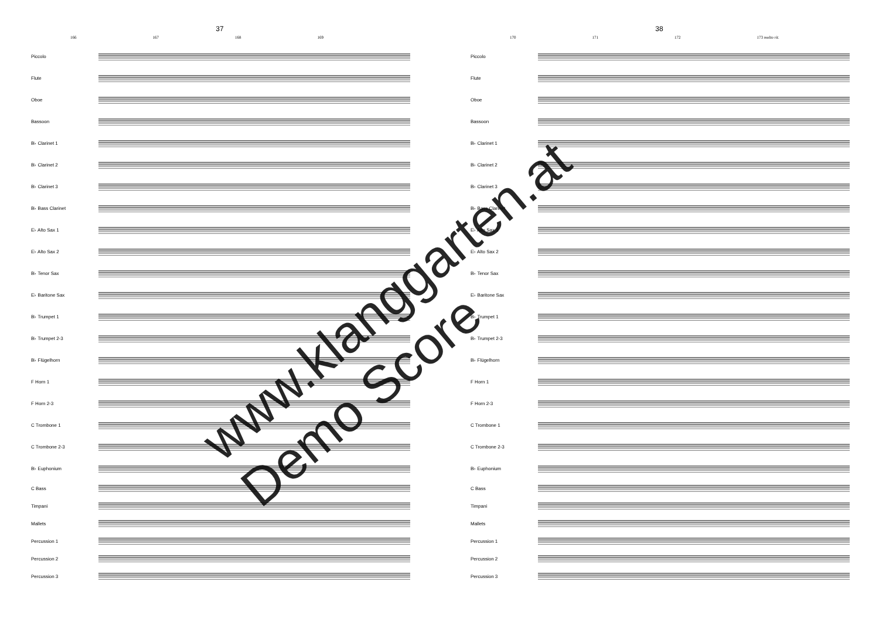37
166 167 168 169
Piccolo
Flute
Oboe
Bassoon
B♭ Clarinet 1
B♭ Clarinet 2
B♭ Clarinet 3
B♭ Bass Clarinet
E♭ Alto Sax 1
E♭ Alto Sax 2
B♭ Tenor Sax
E♭ Baritone Sax
B♭ Trumpet 1
B♭ Trumpet 2-3
B♭ Flügelhorn
F Horn 1
F Horn 2-3
C Trombone 1
C Trombone 2-3
B♭ Euphonium
C Bass
Timpani
Mallets
Percussion 1
Percussion 2
Percussion 3
38
170 171 172 173 molto rit.
Piccolo
Flute
Oboe
Bassoon
B♭ Clarinet 1
B♭ Clarinet 2
B♭ Clarinet 3
B♭ Bass Clarinet
E♭ Alto Sax 1
E♭ Alto Sax 2
B♭ Tenor Sax
E♭ Baritone Sax
B♭ Trumpet 1
B♭ Trumpet 2-3
B♭ Flügelhorn
F Horn 1
F Horn 2-3
C Trombone 1
C Trombone 2-3
B♭ Euphonium
C Bass
Timpani
Mallets
Percussion 1
Percussion 2
Percussion 3
www.klanggarten.at
Demo Score